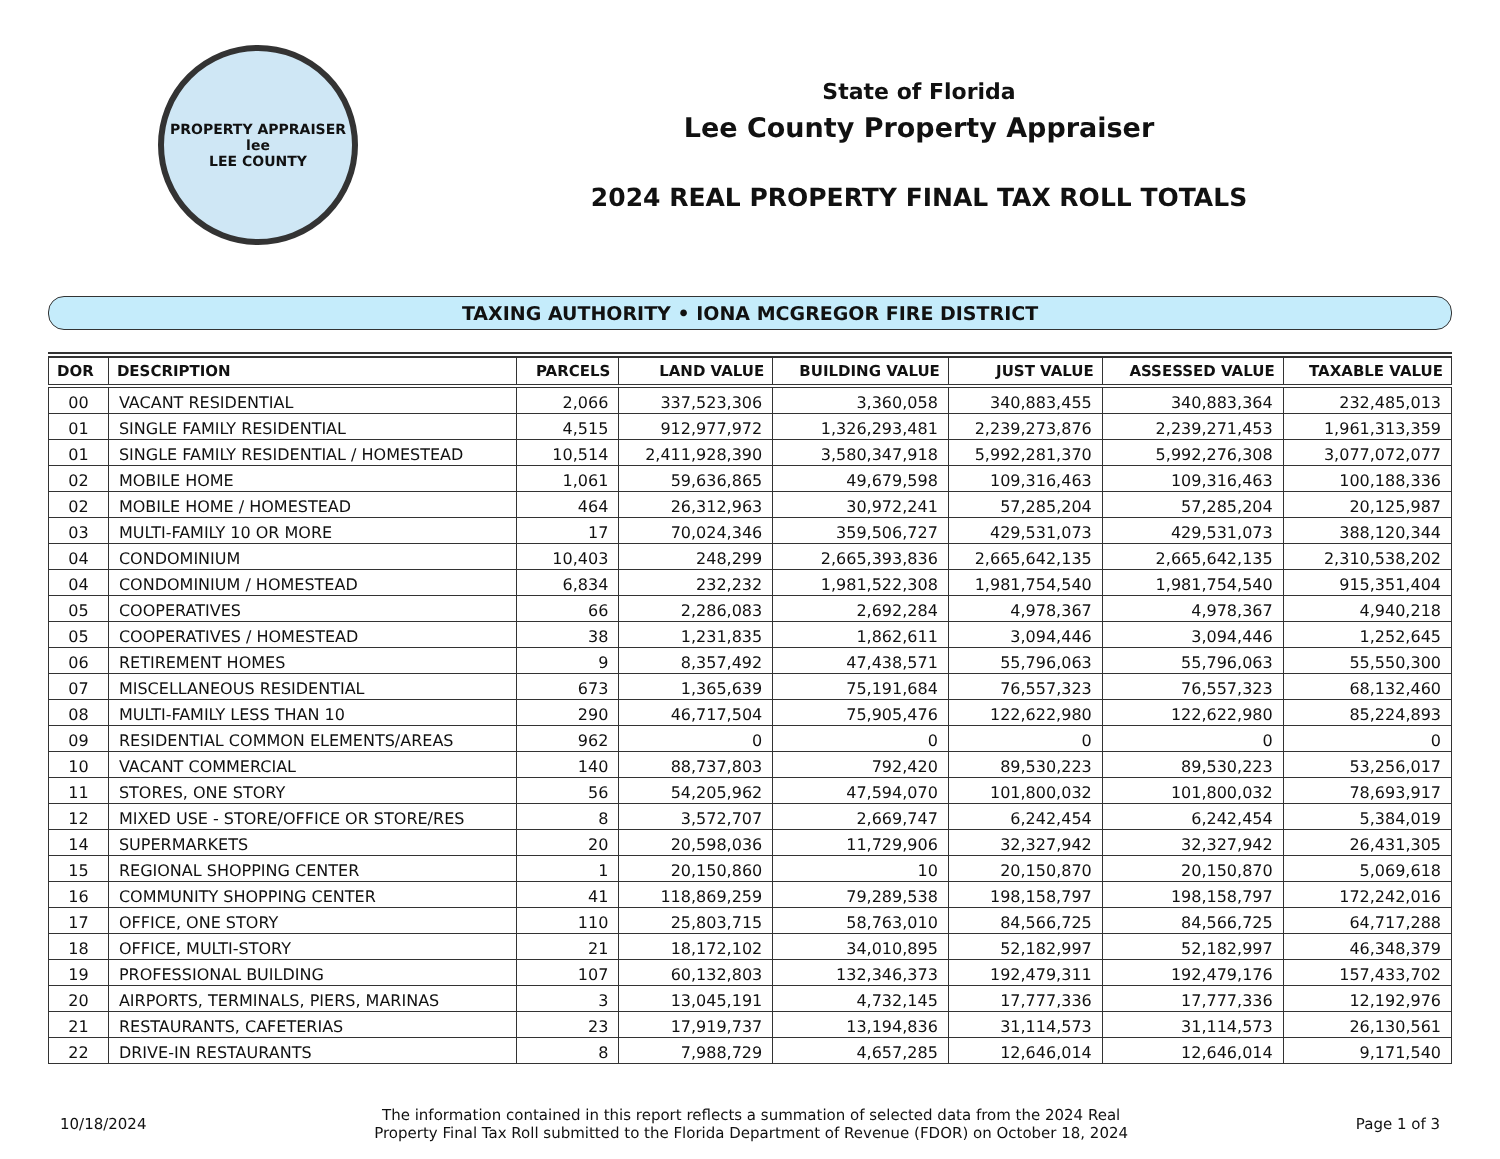PROPERTY APPRAISER
lee
LEE COUNTY
State of Florida
Lee County Property Appraiser
2024 REAL PROPERTY FINAL TAX ROLL TOTALS
TAXING AUTHORITY • IONA MCGREGOR FIRE DISTRICT
| DOR | DESCRIPTION | PARCELS | LAND VALUE | BUILDING VALUE | JUST VALUE | ASSESSED VALUE | TAXABLE VALUE |
| --- | --- | --- | --- | --- | --- | --- | --- |
| 00 | VACANT RESIDENTIAL | 2,066 | 337,523,306 | 3,360,058 | 340,883,455 | 340,883,364 | 232,485,013 |
| 01 | SINGLE FAMILY RESIDENTIAL | 4,515 | 912,977,972 | 1,326,293,481 | 2,239,273,876 | 2,239,271,453 | 1,961,313,359 |
| 01 | SINGLE FAMILY RESIDENTIAL / HOMESTEAD | 10,514 | 2,411,928,390 | 3,580,347,918 | 5,992,281,370 | 5,992,276,308 | 3,077,072,077 |
| 02 | MOBILE HOME | 1,061 | 59,636,865 | 49,679,598 | 109,316,463 | 109,316,463 | 100,188,336 |
| 02 | MOBILE HOME / HOMESTEAD | 464 | 26,312,963 | 30,972,241 | 57,285,204 | 57,285,204 | 20,125,987 |
| 03 | MULTI-FAMILY 10 OR MORE | 17 | 70,024,346 | 359,506,727 | 429,531,073 | 429,531,073 | 388,120,344 |
| 04 | CONDOMINIUM | 10,403 | 248,299 | 2,665,393,836 | 2,665,642,135 | 2,665,642,135 | 2,310,538,202 |
| 04 | CONDOMINIUM / HOMESTEAD | 6,834 | 232,232 | 1,981,522,308 | 1,981,754,540 | 1,981,754,540 | 915,351,404 |
| 05 | COOPERATIVES | 66 | 2,286,083 | 2,692,284 | 4,978,367 | 4,978,367 | 4,940,218 |
| 05 | COOPERATIVES / HOMESTEAD | 38 | 1,231,835 | 1,862,611 | 3,094,446 | 3,094,446 | 1,252,645 |
| 06 | RETIREMENT HOMES | 9 | 8,357,492 | 47,438,571 | 55,796,063 | 55,796,063 | 55,550,300 |
| 07 | MISCELLANEOUS RESIDENTIAL | 673 | 1,365,639 | 75,191,684 | 76,557,323 | 76,557,323 | 68,132,460 |
| 08 | MULTI-FAMILY LESS THAN 10 | 290 | 46,717,504 | 75,905,476 | 122,622,980 | 122,622,980 | 85,224,893 |
| 09 | RESIDENTIAL COMMON ELEMENTS/AREAS | 962 | 0 | 0 | 0 | 0 | 0 |
| 10 | VACANT COMMERCIAL | 140 | 88,737,803 | 792,420 | 89,530,223 | 89,530,223 | 53,256,017 |
| 11 | STORES, ONE STORY | 56 | 54,205,962 | 47,594,070 | 101,800,032 | 101,800,032 | 78,693,917 |
| 12 | MIXED USE - STORE/OFFICE OR STORE/RES | 8 | 3,572,707 | 2,669,747 | 6,242,454 | 6,242,454 | 5,384,019 |
| 14 | SUPERMARKETS | 20 | 20,598,036 | 11,729,906 | 32,327,942 | 32,327,942 | 26,431,305 |
| 15 | REGIONAL SHOPPING CENTER | 1 | 20,150,860 | 10 | 20,150,870 | 20,150,870 | 5,069,618 |
| 16 | COMMUNITY SHOPPING CENTER | 41 | 118,869,259 | 79,289,538 | 198,158,797 | 198,158,797 | 172,242,016 |
| 17 | OFFICE, ONE STORY | 110 | 25,803,715 | 58,763,010 | 84,566,725 | 84,566,725 | 64,717,288 |
| 18 | OFFICE, MULTI-STORY | 21 | 18,172,102 | 34,010,895 | 52,182,997 | 52,182,997 | 46,348,379 |
| 19 | PROFESSIONAL BUILDING | 107 | 60,132,803 | 132,346,373 | 192,479,311 | 192,479,176 | 157,433,702 |
| 20 | AIRPORTS, TERMINALS, PIERS, MARINAS | 3 | 13,045,191 | 4,732,145 | 17,777,336 | 17,777,336 | 12,192,976 |
| 21 | RESTAURANTS, CAFETERIAS | 23 | 17,919,737 | 13,194,836 | 31,114,573 | 31,114,573 | 26,130,561 |
| 22 | DRIVE-IN RESTAURANTS | 8 | 7,988,729 | 4,657,285 | 12,646,014 | 12,646,014 | 9,171,540 |
10/18/2024
The information contained in this report reflects a summation of selected data from the 2024 Real
Property Final Tax Roll submitted to the Florida Department of Revenue (FDOR) on October 18, 2024
Page 1 of 3